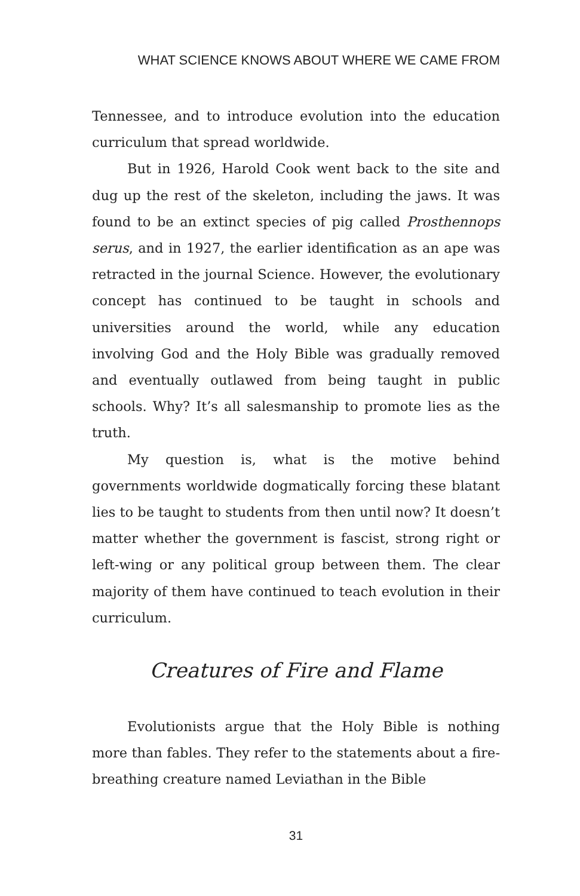WHAT SCIENCE KNOWS ABOUT WHERE WE CAME FROM
Tennessee, and to introduce evolution into the education curriculum that spread worldwide.
But in 1926, Harold Cook went back to the site and dug up the rest of the skeleton, including the jaws. It was found to be an extinct species of pig called Prosthennops serus, and in 1927, the earlier identification as an ape was retracted in the journal Science. However, the evolutionary concept has continued to be taught in schools and universities around the world, while any education involving God and the Holy Bible was gradually removed and eventually outlawed from being taught in public schools. Why? It’s all salesmanship to promote lies as the truth.
My question is, what is the motive behind governments worldwide dogmatically forcing these blatant lies to be taught to students from then until now? It doesn’t matter whether the government is fascist, strong right or left-wing or any political group between them. The clear majority of them have continued to teach evolution in their curriculum.
Creatures of Fire and Flame
Evolutionists argue that the Holy Bible is nothing more than fables. They refer to the statements about a fire-breathing creature named Leviathan in the Bible
31